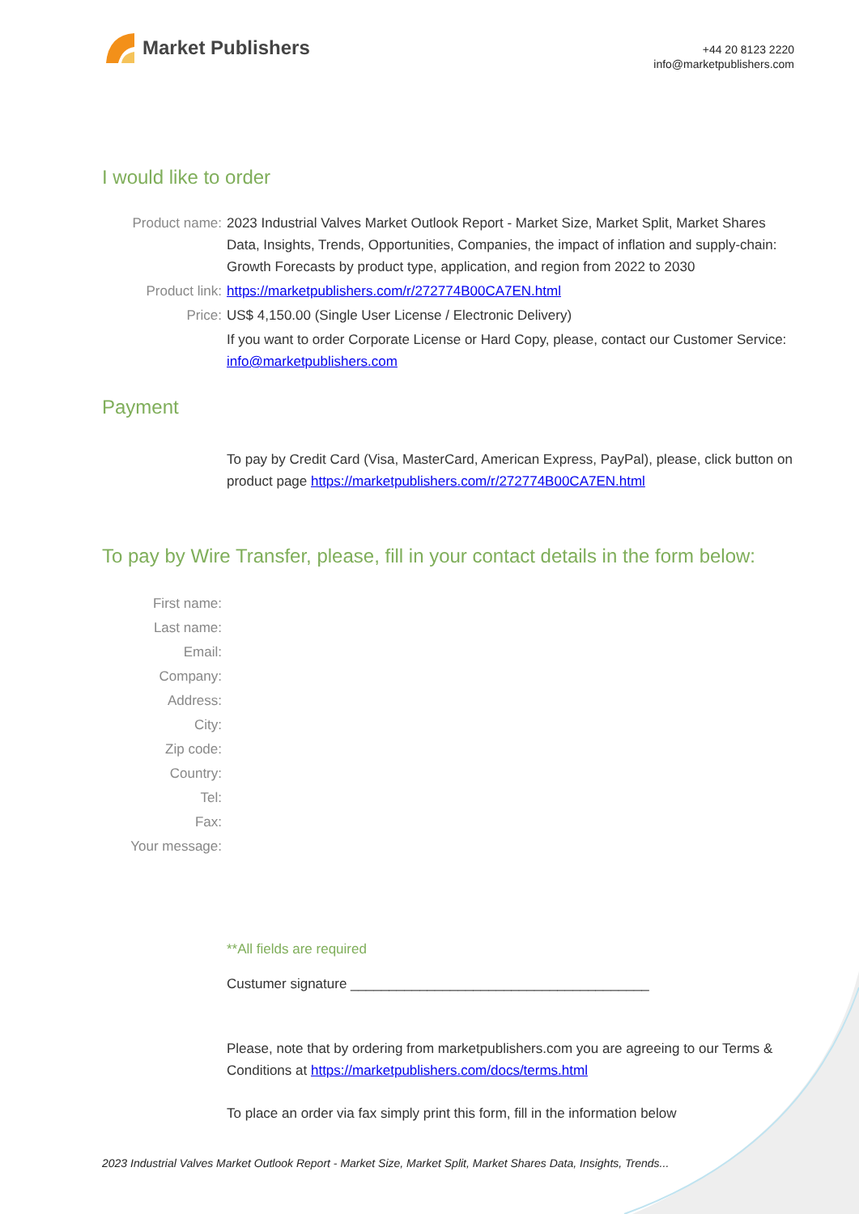Market Publishers
+44 20 8123 2220
info@marketpublishers.com
I would like to order
Product name: 2023 Industrial Valves Market Outlook Report - Market Size, Market Split, Market Shares Data, Insights, Trends, Opportunities, Companies, the impact of inflation and supply-chain: Growth Forecasts by product type, application, and region from 2022 to 2030
Product link: https://marketpublishers.com/r/272774B00CA7EN.html
Price: US$ 4,150.00 (Single User License / Electronic Delivery)
If you want to order Corporate License or Hard Copy, please, contact our Customer Service:
info@marketpublishers.com
Payment
To pay by Credit Card (Visa, MasterCard, American Express, PayPal), please, click button on product page https://marketpublishers.com/r/272774B00CA7EN.html
To pay by Wire Transfer, please, fill in your contact details in the form below:
First name:
Last name:
Email:
Company:
Address:
City:
Zip code:
Country:
Tel:
Fax:
Your message:
**All fields are required
Custumer signature _______________________________________
Please, note that by ordering from marketpublishers.com you are agreeing to our Terms & Conditions at https://marketpublishers.com/docs/terms.html
To place an order via fax simply print this form, fill in the information below
2023 Industrial Valves Market Outlook Report - Market Size, Market Split, Market Shares Data, Insights, Trends...